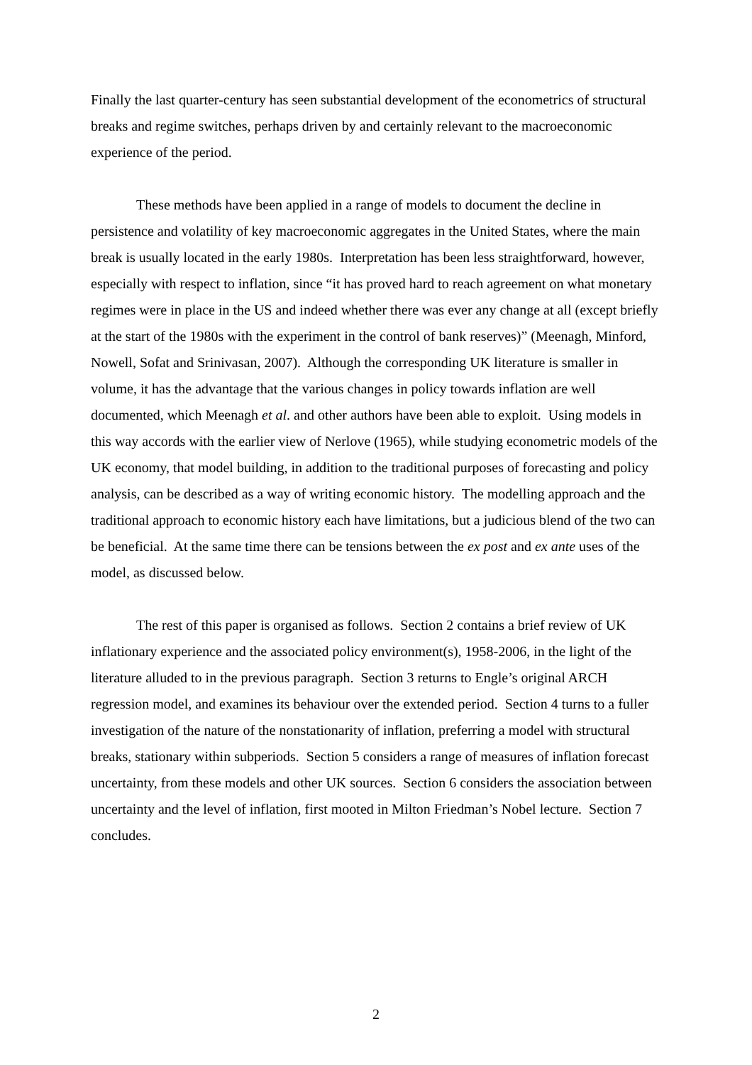Finally the last quarter-century has seen substantial development of the econometrics of structural breaks and regime switches, perhaps driven by and certainly relevant to the macroeconomic experience of the period.
These methods have been applied in a range of models to document the decline in persistence and volatility of key macroeconomic aggregates in the United States, where the main break is usually located in the early 1980s. Interpretation has been less straightforward, however, especially with respect to inflation, since “it has proved hard to reach agreement on what monetary regimes were in place in the US and indeed whether there was ever any change at all (except briefly at the start of the 1980s with the experiment in the control of bank reserves)” (Meenagh, Minford, Nowell, Sofat and Srinivasan, 2007). Although the corresponding UK literature is smaller in volume, it has the advantage that the various changes in policy towards inflation are well documented, which Meenagh et al. and other authors have been able to exploit. Using models in this way accords with the earlier view of Nerlove (1965), while studying econometric models of the UK economy, that model building, in addition to the traditional purposes of forecasting and policy analysis, can be described as a way of writing economic history. The modelling approach and the traditional approach to economic history each have limitations, but a judicious blend of the two can be beneficial. At the same time there can be tensions between the ex post and ex ante uses of the model, as discussed below.
The rest of this paper is organised as follows. Section 2 contains a brief review of UK inflationary experience and the associated policy environment(s), 1958-2006, in the light of the literature alluded to in the previous paragraph. Section 3 returns to Engle’s original ARCH regression model, and examines its behaviour over the extended period. Section 4 turns to a fuller investigation of the nature of the nonstationarity of inflation, preferring a model with structural breaks, stationary within subperiods. Section 5 considers a range of measures of inflation forecast uncertainty, from these models and other UK sources. Section 6 considers the association between uncertainty and the level of inflation, first mooted in Milton Friedman’s Nobel lecture. Section 7 concludes.
2